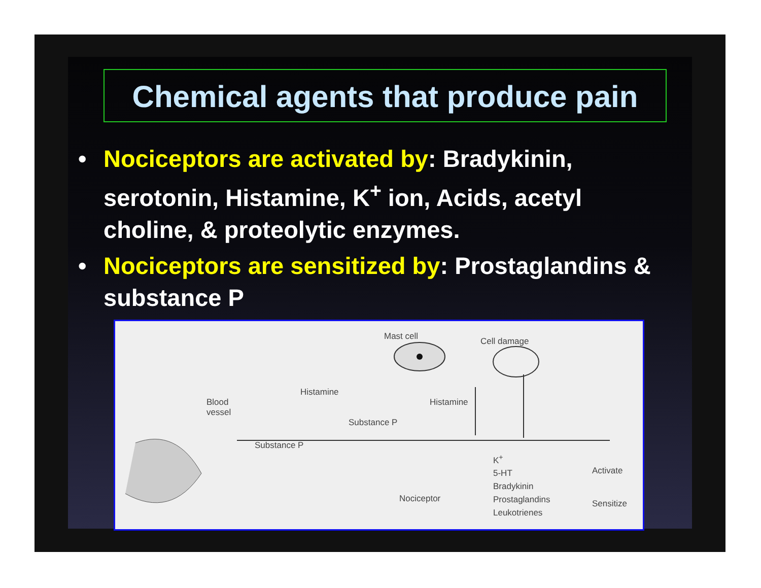Chemical agents that produce pain
• Nociceptors are activated by: Bradykinin, serotonin, Histamine, K<sup>+</sup> ion, Acids, acetyl choline, & proteolytic enzymes.
• Nociceptors are sensitized by: Prostaglandins & substance P
Mast cell Cell damage
Blood
vessel
Histamine
Histamine
Substance P
Substance P
Nociceptor
K<sup>+</sup>
5-HT
Bradykinin
Prostaglandins
Leukotrienes
Activate
Sensitize